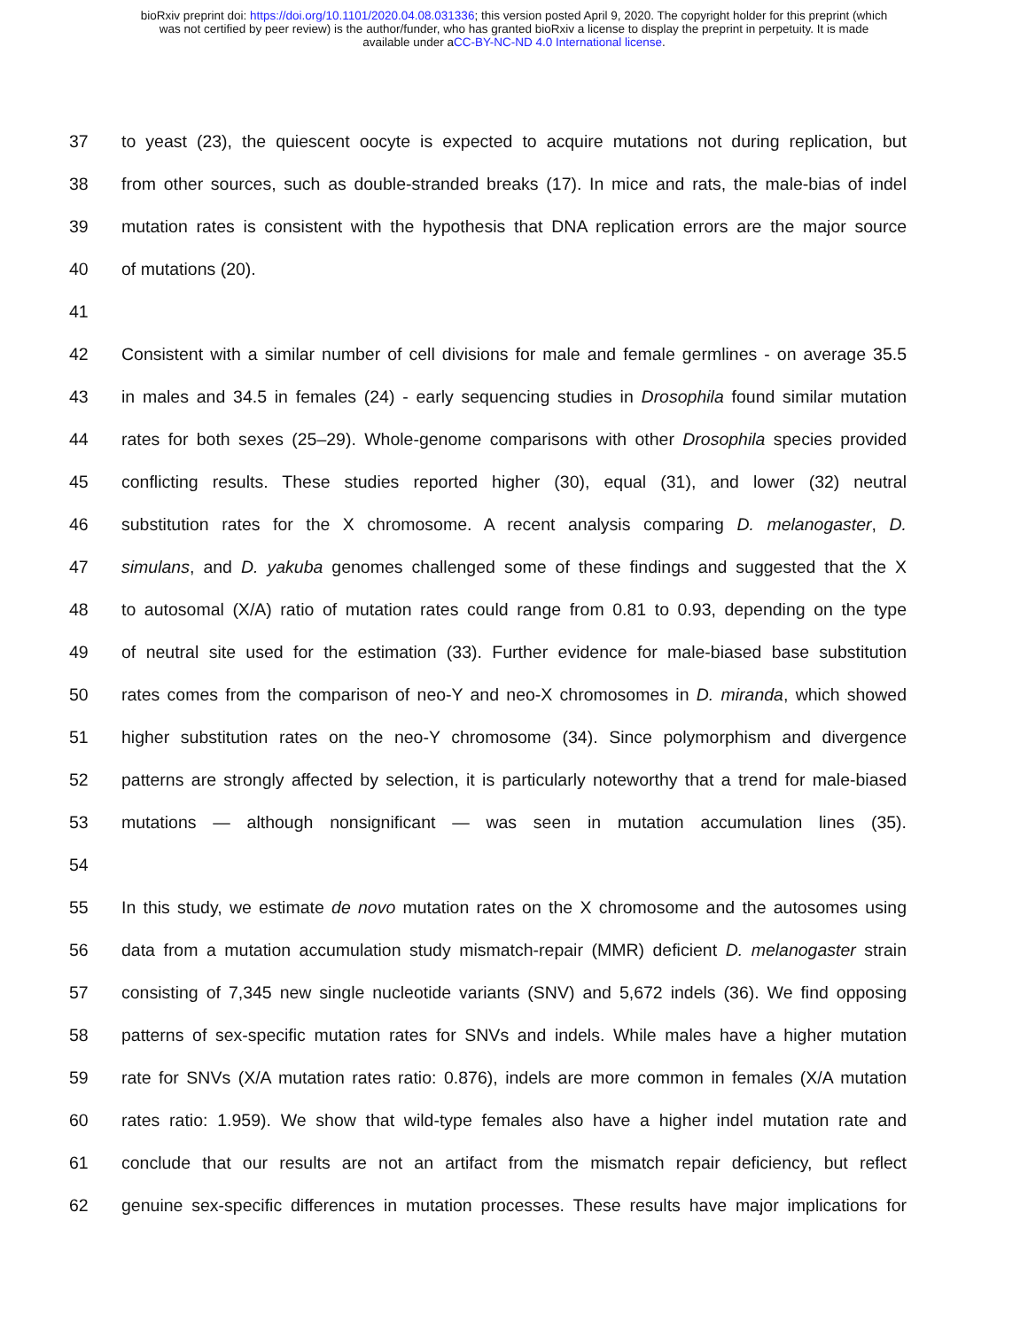bioRxiv preprint doi: https://doi.org/10.1101/2020.04.08.031336; this version posted April 9, 2020. The copyright holder for this preprint (which
was not certified by peer review) is the author/funder, who has granted bioRxiv a license to display the preprint in perpetuity. It is made
available under aCC-BY-NC-ND 4.0 International license.
37 to yeast (23), the quiescent oocyte is expected to acquire mutations not during replication, but
38 from other sources, such as double-stranded breaks (17). In mice and rats, the male-bias of indel
39 mutation rates is consistent with the hypothesis that DNA replication errors are the major source
40 of mutations (20).
41
42 Consistent with a similar number of cell divisions for male and female germlines - on average 35.5
43 in males and 34.5 in females (24) - early sequencing studies in Drosophila found similar mutation
44 rates for both sexes (25–29). Whole-genome comparisons with other Drosophila species provided
45 conflicting results. These studies reported higher (30), equal (31), and lower (32) neutral
46 substitution rates for the X chromosome. A recent analysis comparing D. melanogaster, D.
47 simulans, and D. yakuba genomes challenged some of these findings and suggested that the X
48 to autosomal (X/A) ratio of mutation rates could range from 0.81 to 0.93, depending on the type
49 of neutral site used for the estimation (33). Further evidence for male-biased base substitution
50 rates comes from the comparison of neo-Y and neo-X chromosomes in D. miranda, which showed
51 higher substitution rates on the neo-Y chromosome (34). Since polymorphism and divergence
52 patterns are strongly affected by selection, it is particularly noteworthy that a trend for male-biased
53 mutations — although nonsignificant — was seen in mutation accumulation lines (35).
54
55 In this study, we estimate de novo mutation rates on the X chromosome and the autosomes using
56 data from a mutation accumulation study mismatch-repair (MMR) deficient D. melanogaster strain
57 consisting of 7,345 new single nucleotide variants (SNV) and 5,672 indels (36). We find opposing
58 patterns of sex-specific mutation rates for SNVs and indels. While males have a higher mutation
59 rate for SNVs (X/A mutation rates ratio: 0.876), indels are more common in females (X/A mutation
60 rates ratio: 1.959). We show that wild-type females also have a higher indel mutation rate and
61 conclude that our results are not an artifact from the mismatch repair deficiency, but reflect
62 genuine sex-specific differences in mutation processes. These results have major implications for